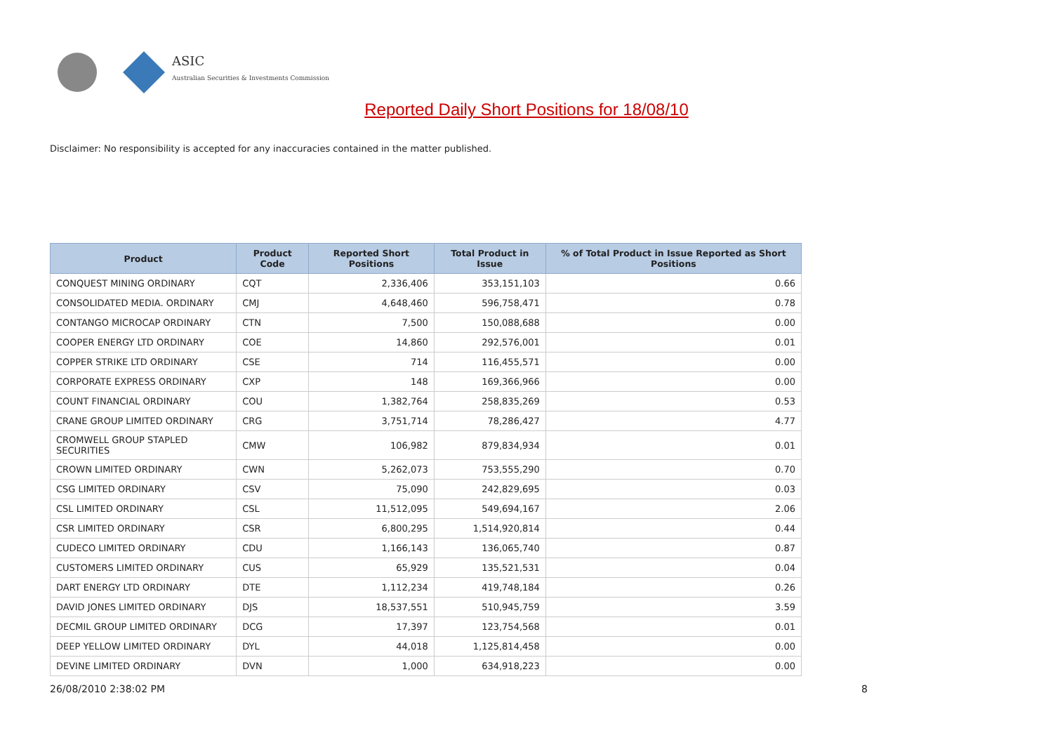ASIC
Australian Securities & Investments Commission
Reported Daily Short Positions for 18/08/10
Disclaimer: No responsibility is accepted for any inaccuracies contained in the matter published.
| Product | Product Code | Reported Short Positions | Total Product in Issue | % of Total Product in Issue Reported as Short Positions |
| --- | --- | --- | --- | --- |
| CONQUEST MINING ORDINARY | CQT | 2,336,406 | 353,151,103 | 0.66 |
| CONSOLIDATED MEDIA. ORDINARY | CMJ | 4,648,460 | 596,758,471 | 0.78 |
| CONTANGO MICROCAP ORDINARY | CTN | 7,500 | 150,088,688 | 0.00 |
| COOPER ENERGY LTD ORDINARY | COE | 14,860 | 292,576,001 | 0.01 |
| COPPER STRIKE LTD ORDINARY | CSE | 714 | 116,455,571 | 0.00 |
| CORPORATE EXPRESS ORDINARY | CXP | 148 | 169,366,966 | 0.00 |
| COUNT FINANCIAL ORDINARY | COU | 1,382,764 | 258,835,269 | 0.53 |
| CRANE GROUP LIMITED ORDINARY | CRG | 3,751,714 | 78,286,427 | 4.77 |
| CROMWELL GROUP STAPLED SECURITIES | CMW | 106,982 | 879,834,934 | 0.01 |
| CROWN LIMITED ORDINARY | CWN | 5,262,073 | 753,555,290 | 0.70 |
| CSG LIMITED ORDINARY | CSV | 75,090 | 242,829,695 | 0.03 |
| CSL LIMITED ORDINARY | CSL | 11,512,095 | 549,694,167 | 2.06 |
| CSR LIMITED ORDINARY | CSR | 6,800,295 | 1,514,920,814 | 0.44 |
| CUDECO LIMITED ORDINARY | CDU | 1,166,143 | 136,065,740 | 0.87 |
| CUSTOMERS LIMITED ORDINARY | CUS | 65,929 | 135,521,531 | 0.04 |
| DART ENERGY LTD ORDINARY | DTE | 1,112,234 | 419,748,184 | 0.26 |
| DAVID JONES LIMITED ORDINARY | DJS | 18,537,551 | 510,945,759 | 3.59 |
| DECMIL GROUP LIMITED ORDINARY | DCG | 17,397 | 123,754,568 | 0.01 |
| DEEP YELLOW LIMITED ORDINARY | DYL | 44,018 | 1,125,814,458 | 0.00 |
| DEVINE LIMITED ORDINARY | DVN | 1,000 | 634,918,223 | 0.00 |
26/08/2010 2:38:02 PM 8